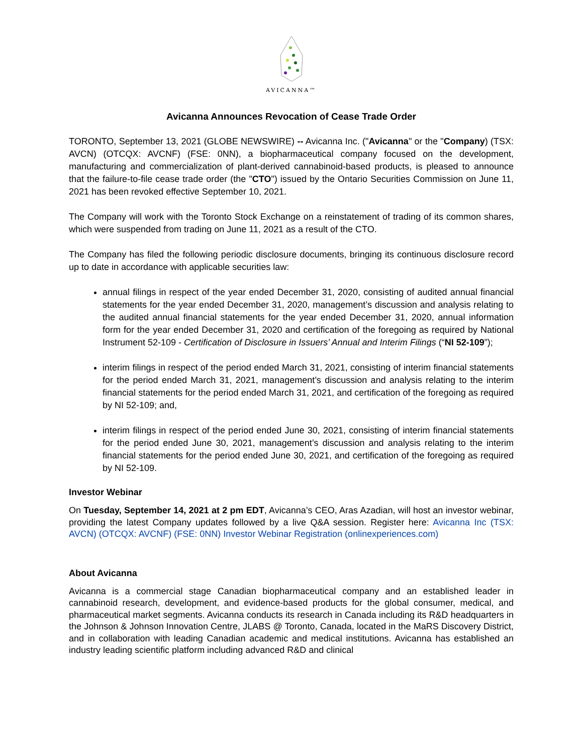AVICANNA™
Avicanna Announces Revocation of Cease Trade Order
TORONTO, September 13, 2021 (GLOBE NEWSWIRE) -- Avicanna Inc. ("Avicanna" or the "Company) (TSX: AVCN) (OTCQX: AVCNF) (FSE: 0NN), a biopharmaceutical company focused on the development, manufacturing and commercialization of plant-derived cannabinoid-based products, is pleased to announce that the failure-to-file cease trade order (the "CTO") issued by the Ontario Securities Commission on June 11, 2021 has been revoked effective September 10, 2021.
The Company will work with the Toronto Stock Exchange on a reinstatement of trading of its common shares, which were suspended from trading on June 11, 2021 as a result of the CTO.
The Company has filed the following periodic disclosure documents, bringing its continuous disclosure record up to date in accordance with applicable securities law:
annual filings in respect of the year ended December 31, 2020, consisting of audited annual financial statements for the year ended December 31, 2020, management’s discussion and analysis relating to the audited annual financial statements for the year ended December 31, 2020, annual information form for the year ended December 31, 2020 and certification of the foregoing as required by National Instrument 52-109 - Certification of Disclosure in Issuers’ Annual and Interim Filings (“NI 52-109”);
interim filings in respect of the period ended March 31, 2021, consisting of interim financial statements for the period ended March 31, 2021, management’s discussion and analysis relating to the interim financial statements for the period ended March 31, 2021, and certification of the foregoing as required by NI 52-109; and,
interim filings in respect of the period ended June 30, 2021, consisting of interim financial statements for the period ended June 30, 2021, management’s discussion and analysis relating to the interim financial statements for the period ended June 30, 2021, and certification of the foregoing as required by NI 52-109.
Investor Webinar
On Tuesday, September 14, 2021 at 2 pm EDT, Avicanna’s CEO, Aras Azadian, will host an investor webinar, providing the latest Company updates followed by a live Q&A session. Register here: Avicanna Inc (TSX: AVCN) (OTCQX: AVCNF) (FSE: 0NN) Investor Webinar Registration (onlinexperiences.com)
About Avicanna
Avicanna is a commercial stage Canadian biopharmaceutical company and an established leader in cannabinoid research, development, and evidence-based products for the global consumer, medical, and pharmaceutical market segments. Avicanna conducts its research in Canada including its R&D headquarters in the Johnson & Johnson Innovation Centre, JLABS @ Toronto, Canada, located in the MaRS Discovery District, and in collaboration with leading Canadian academic and medical institutions. Avicanna has established an industry leading scientific platform including advanced R&D and clinical